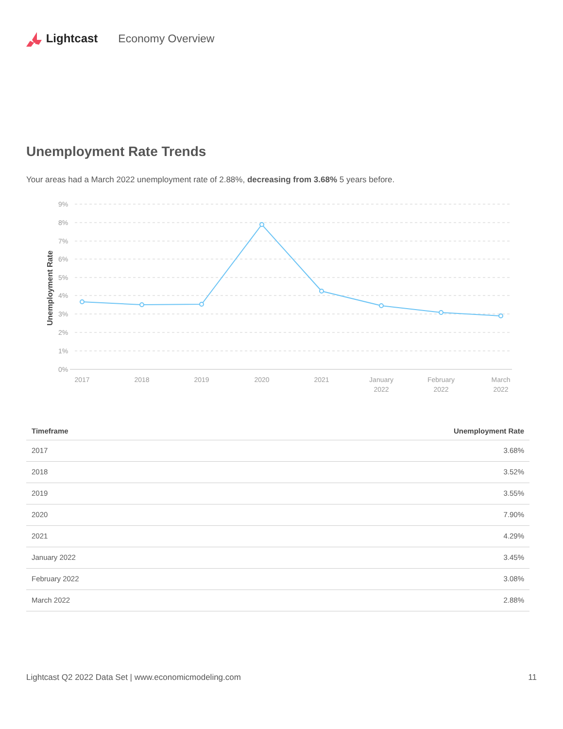Lightcast Economy Overview
Unemployment Rate Trends
Your areas had a March 2022 unemployment rate of 2.88%, decreasing from 3.68% 5 years before.
Unemployment Rate
9%
8%
7%
6%
5%
4%
3%
2%
1%
0%
2017
2018
2019
2020
2021
January
2022
February
2022
March
2022
| Timeframe | Unemployment Rate |
| --- | --- |
| 2017 | 3.68% |
| 2018 | 3.52% |
| 2019 | 3.55% |
| 2020 | 7.90% |
| 2021 | 4.29% |
| January 2022 | 3.45% |
| February 2022 | 3.08% |
| March 2022 | 2.88% |
Lightcast Q2 2022 Data Set | www.economicmodeling.com 11